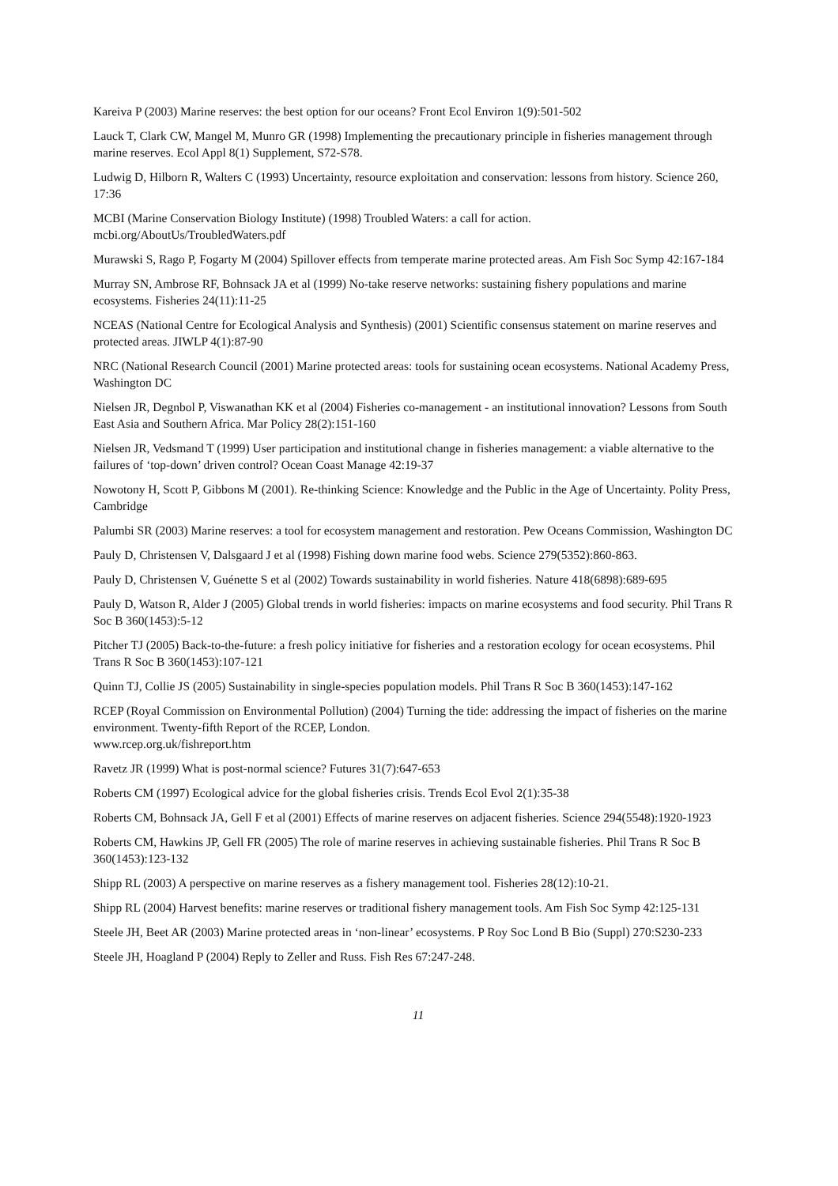Kareiva P (2003) Marine reserves: the best option for our oceans? Front Ecol Environ 1(9):501-502
Lauck T, Clark CW, Mangel M, Munro GR (1998) Implementing the precautionary principle in fisheries management through marine reserves. Ecol Appl 8(1) Supplement, S72-S78.
Ludwig D, Hilborn R, Walters C (1993) Uncertainty, resource exploitation and conservation: lessons from history. Science 260, 17:36
MCBI (Marine Conservation Biology Institute) (1998) Troubled Waters: a call for action.
mcbi.org/AboutUs/TroubledWaters.pdf
Murawski S, Rago P, Fogarty M (2004) Spillover effects from temperate marine protected areas. Am Fish Soc Symp 42:167-184
Murray SN, Ambrose RF, Bohnsack JA et al (1999) No-take reserve networks: sustaining fishery populations and marine ecosystems. Fisheries 24(11):11-25
NCEAS (National Centre for Ecological Analysis and Synthesis) (2001) Scientific consensus statement on marine reserves and protected areas. JIWLP 4(1):87-90
NRC (National Research Council (2001) Marine protected areas: tools for sustaining ocean ecosystems. National Academy Press, Washington DC
Nielsen JR, Degnbol P, Viswanathan KK et al (2004) Fisheries co-management - an institutional innovation? Lessons from South East Asia and Southern Africa. Mar Policy 28(2):151-160
Nielsen JR, Vedsmand T (1999) User participation and institutional change in fisheries management: a viable alternative to the failures of ‘top-down’ driven control? Ocean Coast Manage 42:19-37
Nowotony H, Scott P, Gibbons M (2001). Re-thinking Science: Knowledge and the Public in the Age of Uncertainty. Polity Press, Cambridge
Palumbi SR (2003) Marine reserves: a tool for ecosystem management and restoration. Pew Oceans Commission, Washington DC
Pauly D, Christensen V, Dalsgaard J et al (1998) Fishing down marine food webs. Science 279(5352):860-863.
Pauly D, Christensen V, Guénette S et al (2002) Towards sustainability in world fisheries. Nature 418(6898):689-695
Pauly D, Watson R, Alder J (2005) Global trends in world fisheries: impacts on marine ecosystems and food security. Phil Trans R Soc B 360(1453):5-12
Pitcher TJ (2005) Back-to-the-future: a fresh policy initiative for fisheries and a restoration ecology for ocean ecosystems. Phil Trans R Soc B 360(1453):107-121
Quinn TJ, Collie JS (2005) Sustainability in single-species population models. Phil Trans R Soc B 360(1453):147-162
RCEP (Royal Commission on Environmental Pollution) (2004) Turning the tide: addressing the impact of fisheries on the marine environment. Twenty-fifth Report of the RCEP, London.
www.rcep.org.uk/fishreport.htm
Ravetz JR (1999) What is post-normal science? Futures 31(7):647-653
Roberts CM (1997) Ecological advice for the global fisheries crisis. Trends Ecol Evol 2(1):35-38
Roberts CM, Bohnsack JA, Gell F et al (2001) Effects of marine reserves on adjacent fisheries. Science 294(5548):1920-1923
Roberts CM, Hawkins JP, Gell FR (2005) The role of marine reserves in achieving sustainable fisheries. Phil Trans R Soc B 360(1453):123-132
Shipp RL (2003) A perspective on marine reserves as a fishery management tool. Fisheries 28(12):10-21.
Shipp RL (2004) Harvest benefits: marine reserves or traditional fishery management tools. Am Fish Soc Symp 42:125-131
Steele JH, Beet AR (2003) Marine protected areas in ‘non-linear’ ecosystems. P Roy Soc Lond B Bio (Suppl) 270:S230-233
Steele JH, Hoagland P (2004) Reply to Zeller and Russ. Fish Res 67:247-248.
11